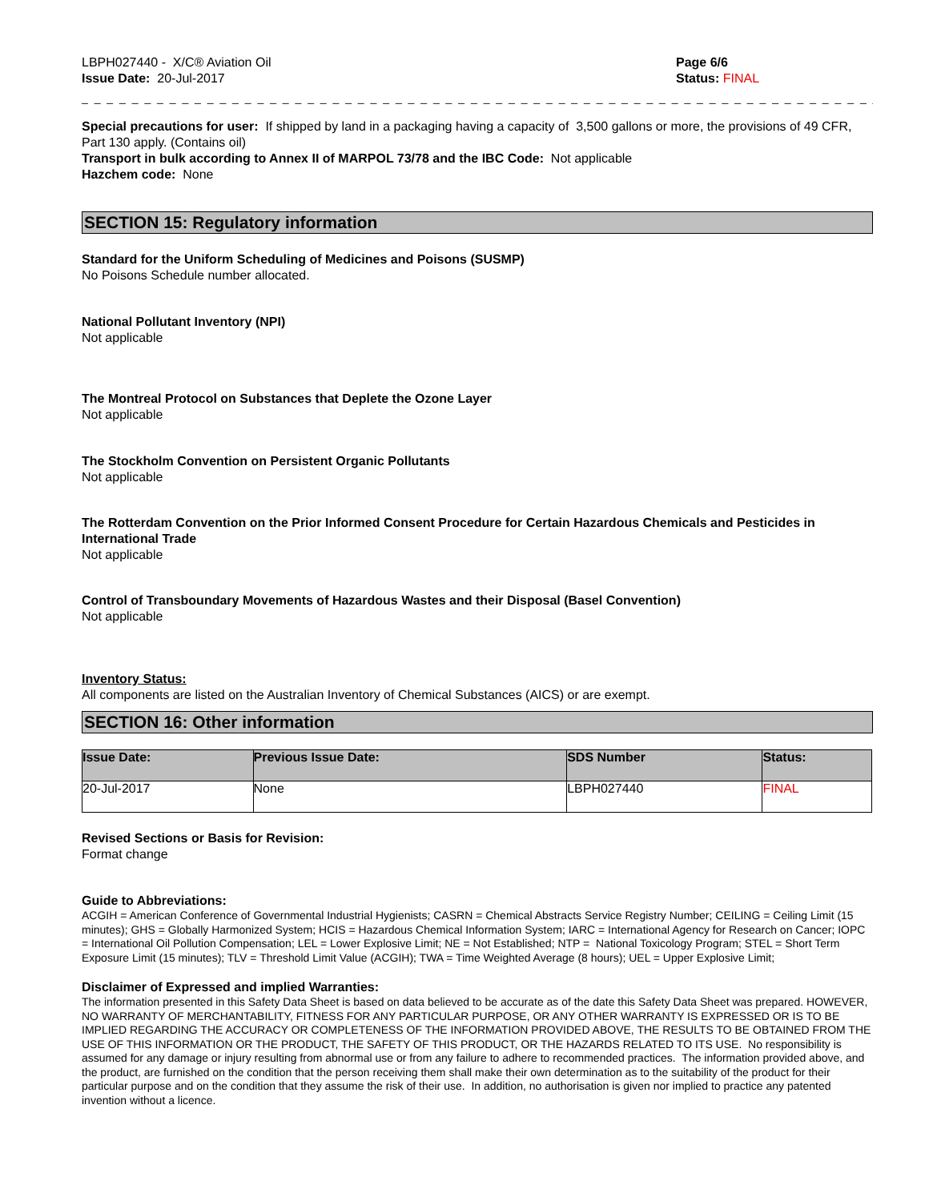LBPH027440 - X/C® Aviation Oil
Issue Date: 20-Jul-2017
Page 6/6
Status: FINAL
_ _ _ _ _ _ _ _ _ _ _ _ _ _ _ _ _ _ _ _ _ _ _ _ _ _ _ _ _ _ _ _ _ _ _ _ _ _ _ _ _ _ _ _ _ _ _ _ _ _ _ _ _ _ _ _ _ _ _ _ _ _ _ _ _ _ _ _ _ _ _
Special precautions for user: If shipped by land in a packaging having a capacity of 3,500 gallons or more, the provisions of 49 CFR, Part 130 apply. (Contains oil)
Transport in bulk according to Annex II of MARPOL 73/78 and the IBC Code: Not applicable
Hazchem code: None
SECTION 15: Regulatory information
Standard for the Uniform Scheduling of Medicines and Poisons (SUSMP)
No Poisons Schedule number allocated.
National Pollutant Inventory (NPI)
Not applicable
The Montreal Protocol on Substances that Deplete the Ozone Layer
Not applicable
The Stockholm Convention on Persistent Organic Pollutants
Not applicable
The Rotterdam Convention on the Prior Informed Consent Procedure for Certain Hazardous Chemicals and Pesticides in International Trade
Not applicable
Control of Transboundary Movements of Hazardous Wastes and their Disposal (Basel Convention)
Not applicable
Inventory Status:
All components are listed on the Australian Inventory of Chemical Substances (AICS) or are exempt.
SECTION 16: Other information
| Issue Date: | Previous Issue Date: | SDS Number | Status: |
| --- | --- | --- | --- |
| 20-Jul-2017 | None | LBPH027440 | FINAL |
Revised Sections or Basis for Revision:
Format change
Guide to Abbreviations:
ACGIH = American Conference of Governmental Industrial Hygienists; CASRN = Chemical Abstracts Service Registry Number; CEILING = Ceiling Limit (15 minutes); GHS = Globally Harmonized System; HCIS = Hazardous Chemical Information System; IARC = International Agency for Research on Cancer; IOPC = International Oil Pollution Compensation; LEL = Lower Explosive Limit; NE = Not Established; NTP = National Toxicology Program; STEL = Short Term Exposure Limit (15 minutes); TLV = Threshold Limit Value (ACGIH); TWA = Time Weighted Average (8 hours); UEL = Upper Explosive Limit;
Disclaimer of Expressed and implied Warranties:
The information presented in this Safety Data Sheet is based on data believed to be accurate as of the date this Safety Data Sheet was prepared. HOWEVER, NO WARRANTY OF MERCHANTABILITY, FITNESS FOR ANY PARTICULAR PURPOSE, OR ANY OTHER WARRANTY IS EXPRESSED OR IS TO BE IMPLIED REGARDING THE ACCURACY OR COMPLETENESS OF THE INFORMATION PROVIDED ABOVE, THE RESULTS TO BE OBTAINED FROM THE USE OF THIS INFORMATION OR THE PRODUCT, THE SAFETY OF THIS PRODUCT, OR THE HAZARDS RELATED TO ITS USE. No responsibility is assumed for any damage or injury resulting from abnormal use or from any failure to adhere to recommended practices. The information provided above, and the product, are furnished on the condition that the person receiving them shall make their own determination as to the suitability of the product for their particular purpose and on the condition that they assume the risk of their use. In addition, no authorisation is given nor implied to practice any patented invention without a licence.